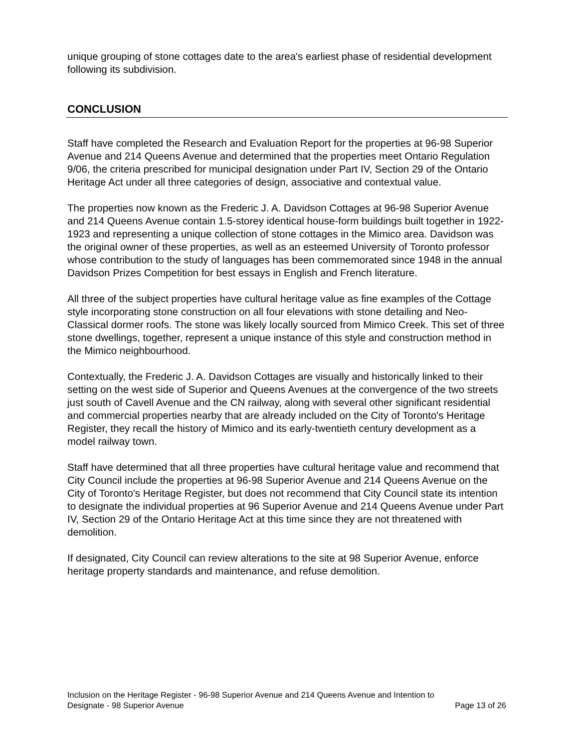unique grouping of stone cottages date to the area's earliest phase of residential development following its subdivision.
CONCLUSION
Staff have completed the Research and Evaluation Report for the properties at 96-98 Superior Avenue and 214 Queens Avenue and determined that the properties meet Ontario Regulation 9/06, the criteria prescribed for municipal designation under Part IV, Section 29 of the Ontario Heritage Act under all three categories of design, associative and contextual value.
The properties now known as the Frederic J. A. Davidson Cottages at 96-98 Superior Avenue and 214 Queens Avenue contain 1.5-storey identical house-form buildings built together in 1922-1923 and representing a unique collection of stone cottages in the Mimico area. Davidson was the original owner of these properties, as well as an esteemed University of Toronto professor whose contribution to the study of languages has been commemorated since 1948 in the annual Davidson Prizes Competition for best essays in English and French literature.
All three of the subject properties have cultural heritage value as fine examples of the Cottage style incorporating stone construction on all four elevations with stone detailing and Neo-Classical dormer roofs. The stone was likely locally sourced from Mimico Creek. This set of three stone dwellings, together, represent a unique instance of this style and construction method in the Mimico neighbourhood.
Contextually, the Frederic J. A. Davidson Cottages are visually and historically linked to their setting on the west side of Superior and Queens Avenues at the convergence of the two streets just south of Cavell Avenue and the CN railway, along with several other significant residential and commercial properties nearby that are already included on the City of Toronto's Heritage Register, they recall the history of Mimico and its early-twentieth century development as a model railway town.
Staff have determined that all three properties have cultural heritage value and recommend that City Council include the properties at 96-98 Superior Avenue and 214 Queens Avenue on the City of Toronto's Heritage Register, but does not recommend that City Council state its intention to designate the individual properties at 96 Superior Avenue and 214 Queens Avenue under Part IV, Section 29 of the Ontario Heritage Act at this time since they are not threatened with demolition.
If designated, City Council can review alterations to the site at 98 Superior Avenue, enforce heritage property standards and maintenance, and refuse demolition.
Inclusion on the Heritage Register - 96-98 Superior Avenue and 214 Queens Avenue and Intention to
Designate - 98 Superior Avenue Page 13 of 26